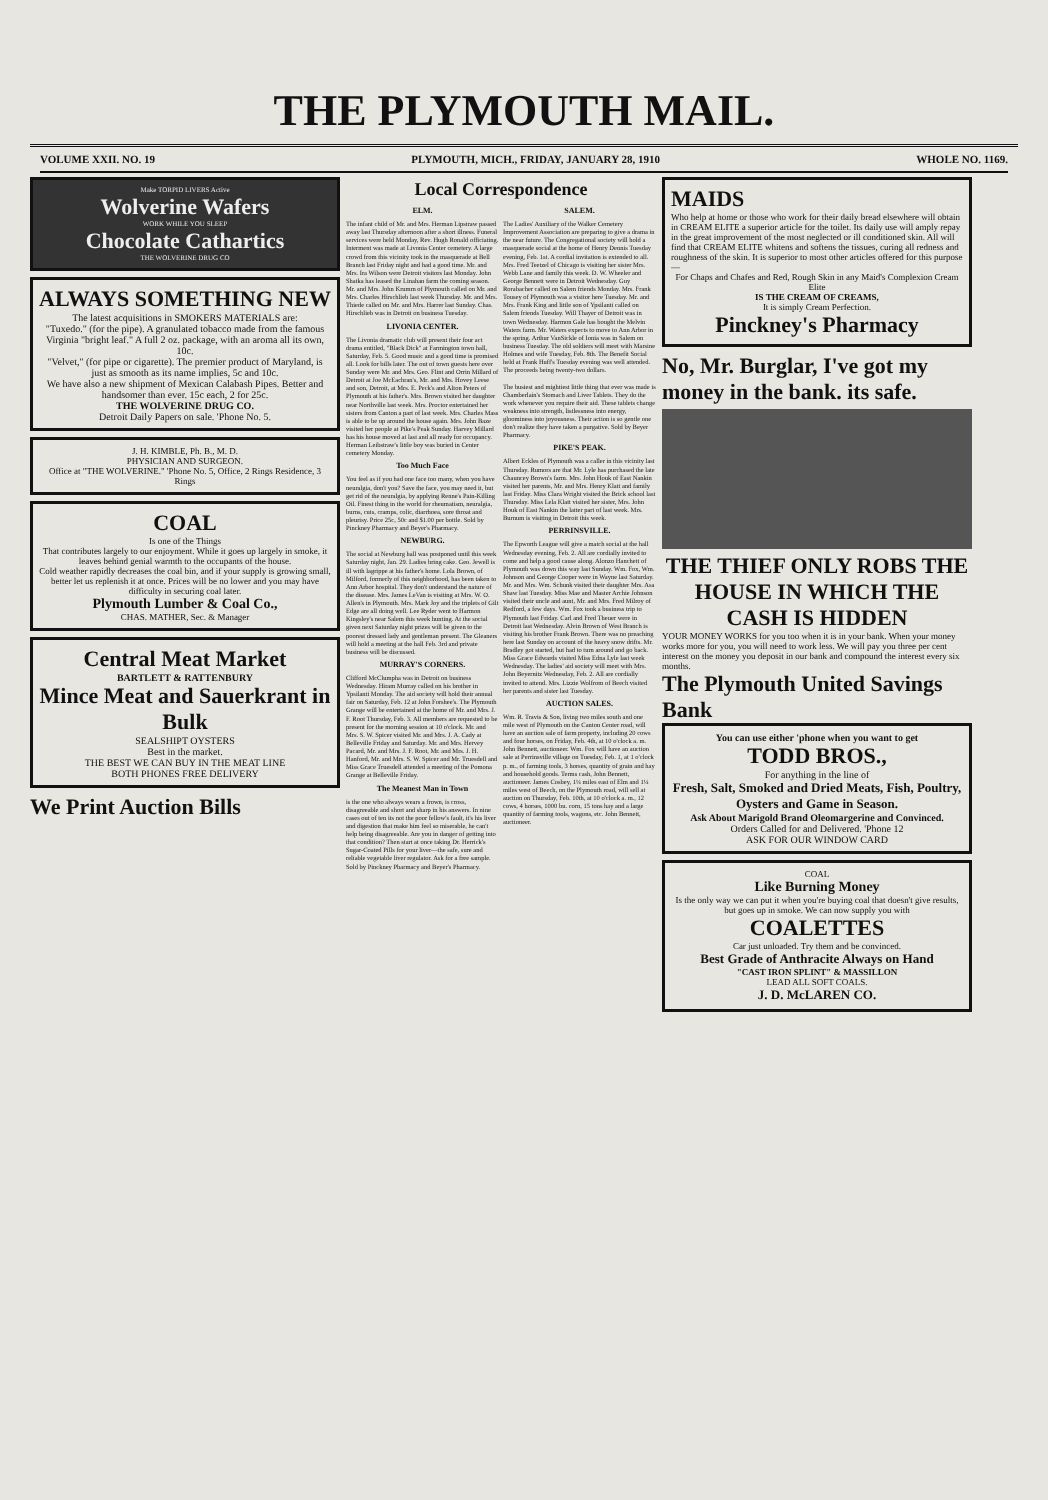THE PLYMOUTH MAIL.
VOLUME XXII. NO. 19 PLYMOUTH, MICH., FRIDAY, JANUARY 28, 1910 WHOLE NO. 1169.
Make TORPID LIVERS Active
Wolverine Wafers
WORK WHILE YOU SLEEP
Chocolate Cathartics
THE WOLVERINE DRUG CO
ALWAYS SOMETHING NEW
The latest acquisitions in SMOKERS MATERIALS are:
"Tuxedo." (for the pipe). A granulated tobacco made from the famous Virginia "bright leaf." A full 2 oz. package, with an aroma all its own, 10c.
"Velvet," (for pipe or cigarette). The premier product of Maryland, is just as smooth as its name implies, 5c and 10c.
We have also a new shipment of Mexican Calabash Pipes. Better and handsomer than ever. 15c each, 2 for 25c.
THE WOLVERINE DRUG CO.
Detroit Daily Papers on sale. 'Phone No. 5.
J. H. KIMBLE, Ph. B., M. D.
PHYSICIAN AND SURGEON.
Office at "THE WOLVERINE." 'Phone No. 5, Office, 2 Rings Residence, 3 Rings
COAL
Is one of the Things
That contributes largely to our enjoyment. While it goes up largely in smoke, it leaves behind genial warmth to the occupants of the house.
Cold weather rapidly decreases the coal bin, and if your supply is growing small, better let us replenish it at once. Prices will be no lower and you may have difficulty in securing coal later.
Plymouth Lumber & Coal Co.,
CHAS. MATHER, Sec. & Manager
Central Meat Market
BARTLETT & RATTENBURY
Mince Meat and Sauerkrant in Bulk
SEALSHIPT OYSTERS
Best in the market.
THE BEST WE CAN BUY IN THE MEAT LINE
BOTH PHONES FREE DELIVERY
We Print Auction Bills
Local Correspondence
ELM.
The infant child of Mr. and Mrs. Herman Lipstraw passed away last Thursday afternoon after a short illness. Funeral services were held Monday, Rev. Hugh Ronald officiating. Interment was made at Livonia Center cemetery. A large crowd from this vicinity took in the masquerade at Bell Branch last Friday night and had a good time. Mr. and Mrs. Ira Wilson were Detroit visitors last Monday. John Shatka has leased the Linahan farm the coming season. Mr. and Mrs. John Krumm of Plymouth called on Mr. and Mrs. Charles Hirschlieb last week Thursday. Mr. and Mrs. Thiede called on Mr. and Mrs. Harrer last Sunday. Chas. Hirschlieb was in Detroit on business Tuesday.
LIVONIA CENTER.
The Livonia dramatic club will present their four act drama entitled, "Black Dick" at Farmington town hall, Saturday, Feb. 5. Good music and a good time is promised all. Look for bills later. The out of town guests here over Sunday were Mr. and Mrs. Geo. Flint and Orrin Millard of Detroit at Joe McEachran's, Mr. and Mrs. Hovey Leese and son, Detroit, at Mrs. E. Peck's and Alton Peters of Plymouth at his father's. Mrs. Brown visited her daughter near Northville last week. Mrs. Proctor entertained her sisters from Canton a part of last week. Mrs. Charles Mass is able to be up around the house again. Mrs. John Baze visited her people at Pike's Peak Sunday. Harvey Millard has his house moved at last and all ready for occupancy. Herman Leibstraw's little boy was buried in Center cemetery Monday.
Too Much Face
You feel as if you had one face too many, when you have neuralgia, don't you? Save the face, you may need it, but get rid of the neuralgia, by applying Renne's Pain-Killing Oil. Finest thing in the world for rheumatism, neuralgia, burns, cuts, cramps, colic, diarrhoea, sore throat and pleurisy. Price 25c, 50c and $1.00 per bottle. Sold by Pinckney Pharmacy and Beyer's Pharmacy.
NEWBURG.
The social at Newburg hall was postponed until this week Saturday night, Jan. 29. Ladies bring cake. Geo. Jewell is ill with lagrippe at his father's home. Lola Brown, of Milford, formerly of this neighborhood, has been taken to Ann Arbor hospital. They don't understand the nature of the disease. Mrs. James LeVan is visiting at Mrs. W. O. Allen's in Plymouth. Mrs. Mark Joy and the triplets of Gilt Edge are all doing well. Lee Ryder went to Harmon Kingsley's near Salem this week hunting. At the social given next Saturday night prizes will be given to the poorest dressed lady and gentleman present. The Gleaners will hold a meeting at the hall Feb. 3rd and private business will be discussed.
MURRAY'S CORNERS.
Clifford McClumpha was in Detroit on business Wednesday. Hiram Murray called on his brother in Ypsilanti Monday. The aid society will hold their annual fair on Saturday, Feb. 12 at John Forshee's. The Plymouth Grange will be entertained at the home of Mr. and Mrs. J. F. Root Thursday, Feb. 3. All members are requested to be present for the morning session at 10 o'clock. Mr. and Mrs. S. W. Spicer visited Mr. and Mrs. J. A. Cady at Belleville Friday and Saturday. Mr. and Mrs. Hervey Pacard, Mr. and Mrs. J. F. Root, Mr. and Mrs. J. H. Hanford, Mr. and Mrs. S. W. Spicer and Mr. Truesdell and Miss Grace Truesdell attended a meeting of the Pomona Grange at Belleville Friday.
The Meanest Man in Town
is the one who always wears a frown, is cross, disagreeable and short and sharp in his answers. In nine cases out of ten its not the poor fellow's fault, it's his liver and digestion that make him feel so miserable, he can't help being disagreeable. Are you in danger of getting into that condition? Then start at once taking Dr. Herrick's Sugar-Coated Pills for your liver—the safe, sure and reliable vegetable liver regulator. Ask for a free sample. Sold by Pinckney Pharmacy and Beyer's Pharmacy.
SALEM.
The Ladies' Auxiliary of the Walker Cemetery Improvement Association are preparing to give a drama in the near future. The Congregational society will hold a masquerade social at the home of Henry Dennis Tuesday evening, Feb. 1st. A cordial invitation is extended to all. Mrs. Fred Teetzel of Chicago is visiting her sister Mrs. Webb Lane and family this week. D. W. Wheeler and George Bennett were in Detroit Wednesday. Guy Rorabacher called on Salem friends Monday. Mrs. Frank Tousey of Plymouth was a visitor here Tuesday. Mr. and Mrs. Frank King and little son of Ypsilanti called on Salem friends Tuesday. Will Thayer of Detroit was in town Wednesday. Harmon Gale has bought the Melvin Waters farm. Mr. Waters expects to move to Ann Arbor in the spring. Arthur VanSickle of Ionia was in Salem on business Tuesday. The old soldiers will meet with Marsine Holmes and wife Tuesday, Feb. 8th. The Benefit Social held at Frank Huff's Tuesday evening was well attended. The proceeds being twenty-two dollars.
The busiest and mightiest little thing that ever was made is Chamberlain's Stomach and Liver Tablets. They do the work whenever you require their aid. These tablets change weakness into strength, listlessness into energy, gloominess into joyousness. Their action is so gentle one don't realize they have taken a purgative. Sold by Beyer Pharmacy.
PIKE'S PEAK.
Albert Eckles of Plymouth was a caller in this vicinity last Thursday. Rumors are that Mr. Lyle has purchased the late Chauncey Brown's farm. Mrs. John Houk of East Nankin visited her parents, Mr. and Mrs. Henry Klatt and family last Friday. Miss Clara Wright visited the Brick school last Thursday. Miss Lela Klatt visited her sister, Mrs. John Houk of East Nankin the latter part of last week. Mrs. Burnum is visiting in Detroit this week.
PERRINSVILLE.
The Epworth League will give a match social at the hall Wednesday evening, Feb. 2. All are cordially invited to come and help a good cause along. Alonzo Hanchett of Plymouth was down this way last Sunday. Wm. Fox, Wm. Johnson and George Cooper were in Wayne last Saturday. Mr. and Mrs. Wm. Schunk visited their daughter Mrs. Asa Shaw last Tuesday. Miss Mae and Master Archie Johnson visited their uncle and aunt, Mr. and Mrs. Fred Milroy of Redford, a few days. Wm. Fox took a business trip to Plymouth last Friday. Carl and Fred Theuer were in Detroit last Wednesday. Alvin Brown of West Branch is visiting his brother Frank Brown. There was no preaching here last Sunday on account of the heavy snow drifts. Mr. Bradley got started, but had to turn around and go back. Miss Grace Edwards visited Miss Edna Lyle last week Wednesday. The ladies' aid society will meet with Mrs. John Beyernitz Wednesday, Feb. 2. All are cordially invited to attend. Mrs. Lizzie Wolfrom of Beech visited her parents and sister last Tuesday.
AUCTION SALES.
Wm. R. Travis & Son, living two miles south and one mile west of Plymouth on the Canton Center road, will have an auction sale of farm property, including 20 cows and four horses, on Friday, Feb. 4th, at 10 o'clock a. m. John Bennett, auctioneer. Wm. Fox will have an auction sale at Perrinsville village on Tuesday, Feb. 1, at 1 o'clock p. m., of farming tools, 3 horses, quantity of grain and hay and household goods. Terms cash, John Bennett, auctioneer. James Cosbey, 1¼ miles east of Elm and 1¼ miles west of Beech, on the Plymouth road, will sell at auction on Thursday, Feb. 10th, at 10 o'clock a. m., 12 cows, 4 horses, 1000 bu. corn, 15 tons hay and a large quantity of farming tools, wagons, etc. John Bennett, auctioneer.
MAIDS
Who help at home or those who work for their daily bread elsewhere will obtain in CREAM ELITE a superior article for the toilet. Its daily use will amply repay in the great improvement of the most neglected or ill conditioned skin. All will find that CREAM ELITE whitens and softens the tissues, curing all redness and roughness of the skin. It is superior to most other articles offered for this purpose—
For Chaps and Chafes and Red, Rough Skin in any Maid's Complexion Cream Elite
IS THE CREAM OF CREAMS,
It is simply Cream Perfection.
Pinckney's Pharmacy
No, Mr. Burglar, I've got my money in the bank. its safe.
THE THIEF ONLY ROBS THE HOUSE IN WHICH THE CASH IS HIDDEN
YOUR MONEY WORKS for you too when it is in your bank. When your money works more for you, you will need to work less. We will pay you three per cent interest on the money you deposit in our bank and compound the interest every six months.
The Plymouth United Savings Bank
You can use either 'phone when you want to get
TODD BROS.,
For anything in the line of
Fresh, Salt, Smoked and Dried Meats, Fish, Poultry, Oysters and Game in Season.
Ask About Marigold Brand Oleomargerine and Convinced.
Orders Called for and Delivered. 'Phone 12
ASK FOR OUR WINDOW CARD
COAL
Like Burning Money
Is the only way we can put it when you're buying coal that doesn't give results, but goes up in smoke. We can now supply you with
COALETTES
Car just unloaded. Try them and be convinced.
Best Grade of Anthracite Always on Hand
"CAST IRON SPLINT" & MASSILLON
LEAD ALL SOFT COALS.
J. D. McLAREN CO.